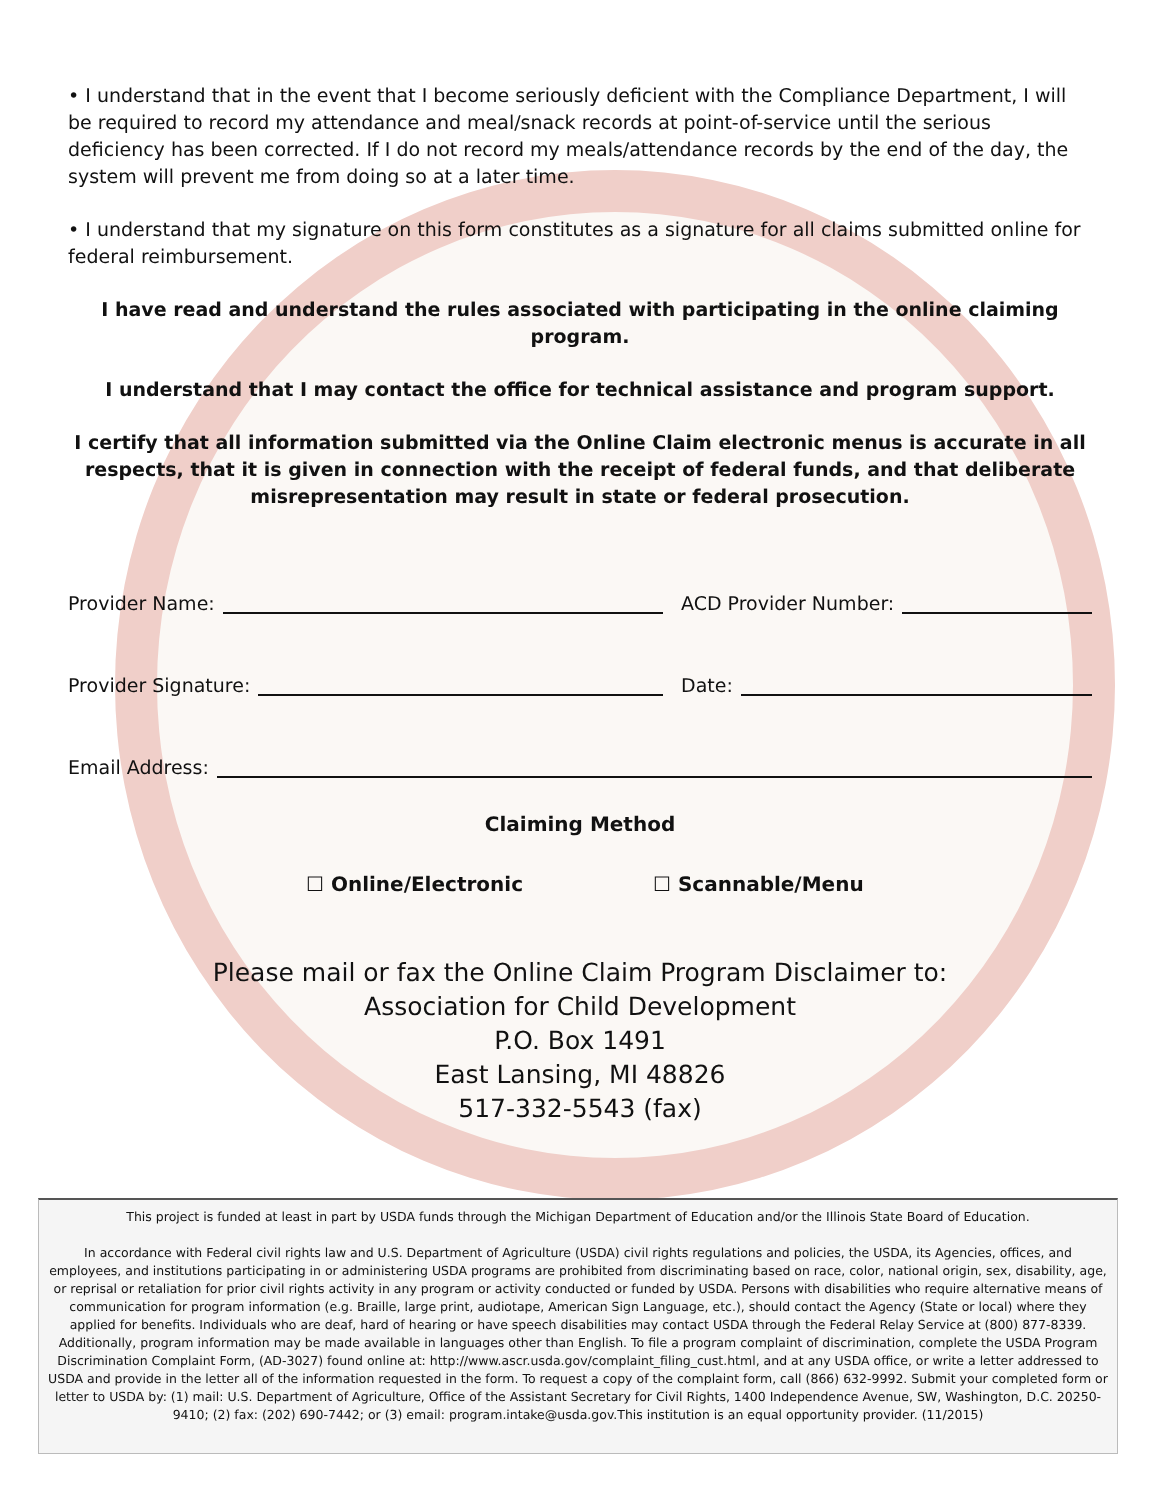• I understand that in the event that I become seriously deficient with the Compliance Department, I will be required to record my attendance and meal/snack records at point-of-service until the serious deficiency has been corrected. If I do not record my meals/attendance records by the end of the day, the system will prevent me from doing so at a later time.
• I understand that my signature on this form constitutes as a signature for all claims submitted online for federal reimbursement.
I have read and understand the rules associated with participating in the online claiming program.
I understand that I may contact the office for technical assistance and program support.
I certify that all information submitted via the Online Claim electronic menus is accurate in all respects, that it is given in connection with the receipt of federal funds, and that deliberate misrepresentation may result in state or federal prosecution.
Provider Name: ACD Provider Number:
Provider Signature: Date:
Email Address:
Claiming Method
☐ Online/Electronic ☐ Scannable/Menu
Please mail or fax the Online Claim Program Disclaimer to:
Association for Child Development
P.O. Box 1491
East Lansing, MI 48826
517-332-5543 (fax)
This project is funded at least in part by USDA funds through the Michigan Department of Education and/or the Illinois State Board of Education.
In accordance with Federal civil rights law and U.S. Department of Agriculture (USDA) civil rights regulations and policies, the USDA, its Agencies, offices, and employees, and institutions participating in or administering USDA programs are prohibited from discriminating based on race, color, national origin, sex, disability, age, or reprisal or retaliation for prior civil rights activity in any program or activity conducted or funded by USDA. Persons with disabilities who require alternative means of communication for program information (e.g. Braille, large print, audiotape, American Sign Language, etc.), should contact the Agency (State or local) where they applied for benefits. Individuals who are deaf, hard of hearing or have speech disabilities may contact USDA through the Federal Relay Service at (800) 877-8339. Additionally, program information may be made available in languages other than English. To file a program complaint of discrimination, complete the USDA Program Discrimination Complaint Form, (AD-3027) found online at: http://www.ascr.usda.gov/complaint_filing_cust.html, and at any USDA office, or write a letter addressed to USDA and provide in the letter all of the information requested in the form. To request a copy of the complaint form, call (866) 632-9992. Submit your completed form or letter to USDA by: (1) mail: U.S. Department of Agriculture, Office of the Assistant Secretary for Civil Rights, 1400 Independence Avenue, SW, Washington, D.C. 20250-9410; (2) fax: (202) 690-7442; or (3) email: program.intake@usda.gov.This institution is an equal opportunity provider. (11/2015)